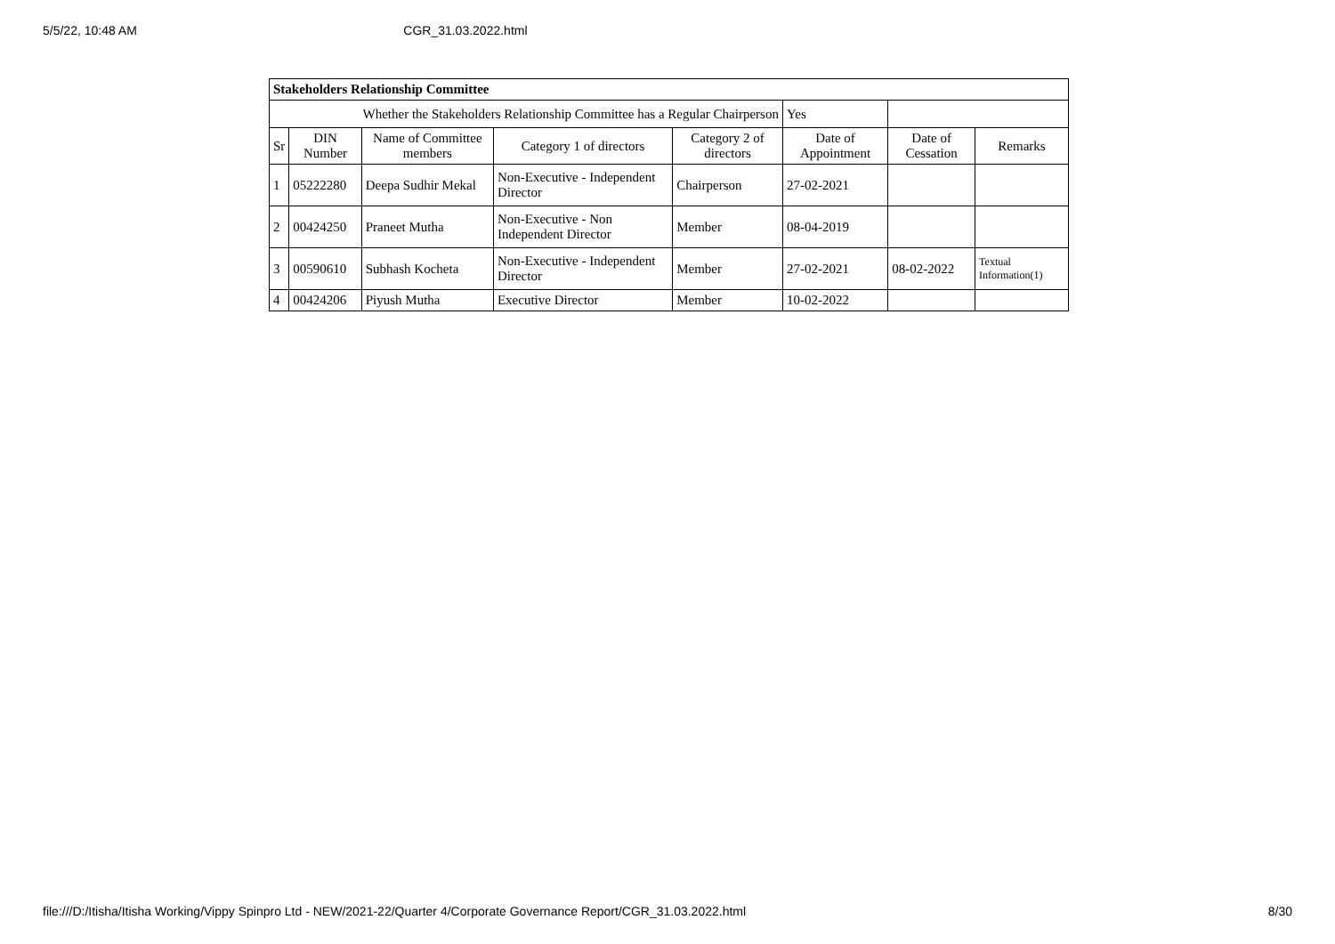5/5/22, 10:48 AM CGR_31.03.2022.html
| Stakeholders Relationship Committee | | | | | | | |
| Whether the Stakeholders Relationship Committee has a Regular Chairperson | | | | | Yes | | |
| Sr | DIN Number | Name of Committee members | Category 1 of directors | Category 2 of directors | Date of Appointment | Date of Cessation | Remarks |
| 1 | 05222280 | Deepa Sudhir Mekal | Non-Executive - Independent Director | Chairperson | 27-02-2021 | | |
| 2 | 00424250 | Praneet Mutha | Non-Executive - Non Independent Director | Member | 08-04-2019 | | |
| 3 | 00590610 | Subhash Kocheta | Non-Executive - Independent Director | Member | 27-02-2021 | 08-02-2022 | Textual Information(1) |
| 4 | 00424206 | Piyush Mutha | Executive Director | Member | 10-02-2022 | | |
file:///D:/Itisha/Itisha Working/Vippy Spinpro Ltd - NEW/2021-22/Quarter 4/Corporate Governance Report/CGR_31.03.2022.html 8/30